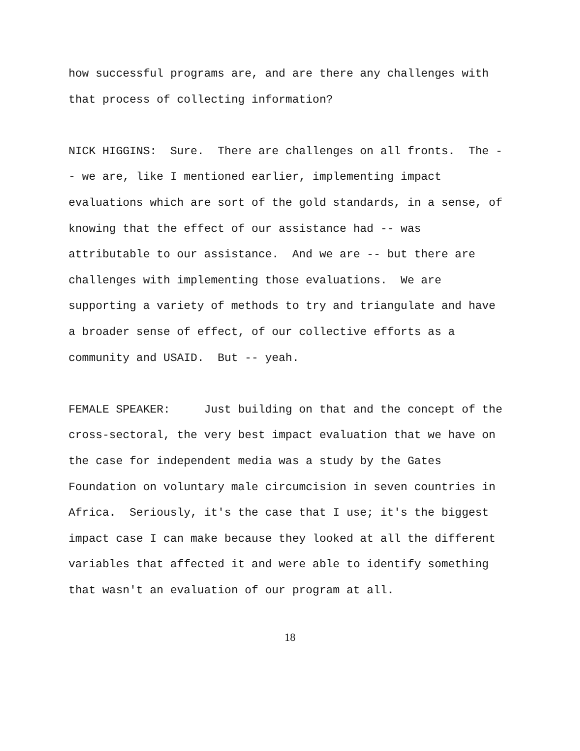how successful programs are, and are there any challenges with that process of collecting information?
NICK HIGGINS: Sure. There are challenges on all fronts. The - - we are, like I mentioned earlier, implementing impact evaluations which are sort of the gold standards, in a sense, of knowing that the effect of our assistance had -- was attributable to our assistance. And we are -- but there are challenges with implementing those evaluations. We are supporting a variety of methods to try and triangulate and have a broader sense of effect, of our collective efforts as a community and USAID. But -- yeah.
FEMALE SPEAKER: Just building on that and the concept of the cross-sectoral, the very best impact evaluation that we have on the case for independent media was a study by the Gates Foundation on voluntary male circumcision in seven countries in Africa. Seriously, it's the case that I use; it's the biggest impact case I can make because they looked at all the different variables that affected it and were able to identify something that wasn't an evaluation of our program at all.
18